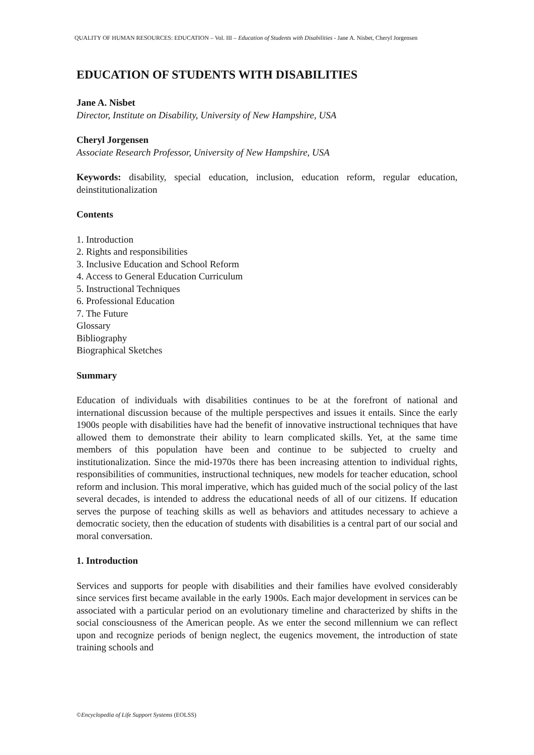QUALITY OF HUMAN RESOURCES: EDUCATION – Vol. III – Education of Students with Disabilities - Jane A. Nisbet, Cheryl Jorgensen
EDUCATION OF STUDENTS WITH DISABILITIES
Jane A. Nisbet
Director, Institute on Disability, University of New Hampshire, USA
Cheryl Jorgensen
Associate Research Professor, University of New Hampshire, USA
Keywords: disability, special education, inclusion, education reform, regular education, deinstitutionalization
Contents
1. Introduction
2. Rights and responsibilities
3. Inclusive Education and School Reform
4. Access to General Education Curriculum
5. Instructional Techniques
6. Professional Education
7. The Future
Glossary
Bibliography
Biographical Sketches
Summary
Education of individuals with disabilities continues to be at the forefront of national and international discussion because of the multiple perspectives and issues it entails. Since the early 1900s people with disabilities have had the benefit of innovative instructional techniques that have allowed them to demonstrate their ability to learn complicated skills. Yet, at the same time members of this population have been and continue to be subjected to cruelty and institutionalization. Since the mid-1970s there has been increasing attention to individual rights, responsibilities of communities, instructional techniques, new models for teacher education, school reform and inclusion. This moral imperative, which has guided much of the social policy of the last several decades, is intended to address the educational needs of all of our citizens. If education serves the purpose of teaching skills as well as behaviors and attitudes necessary to achieve a democratic society, then the education of students with disabilities is a central part of our social and moral conversation.
1. Introduction
Services and supports for people with disabilities and their families have evolved considerably since services first became available in the early 1900s. Each major development in services can be associated with a particular period on an evolutionary timeline and characterized by shifts in the social consciousness of the American people. As we enter the second millennium we can reflect upon and recognize periods of benign neglect, the eugenics movement, the introduction of state training schools and
©Encyclopedia of Life Support Systems (EOLSS)